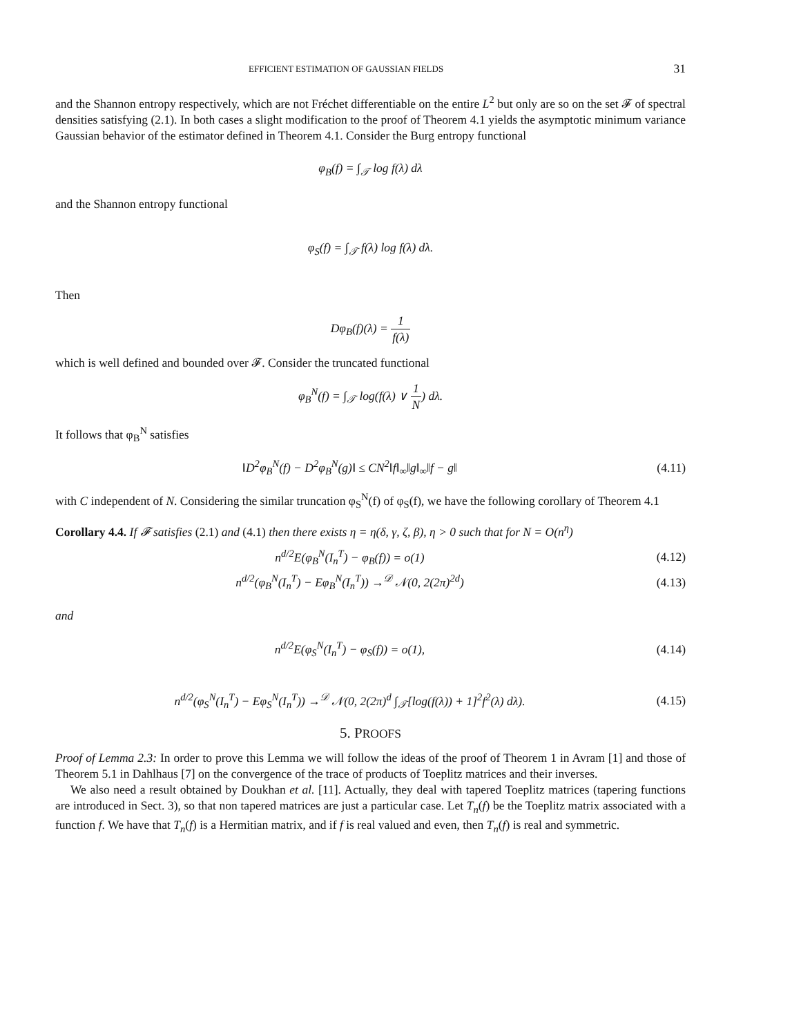EFFICIENT ESTIMATION OF GAUSSIAN FIELDS 31
and the Shannon entropy respectively, which are not Fréchet differentiable on the entire L<sup>2</sup> but only are so on the set 𝓕 of spectral densities satisfying (2.1). In both cases a slight modification to the proof of Theorem 4.1 yields the asymptotic minimum variance Gaussian behavior of the estimator defined in Theorem 4.1. Consider the Burg entropy functional
φ<sub>B</sub>(f) = ∫<sub>𝒯</sub> log f(λ) dλ
and the Shannon entropy functional
φ<sub>S</sub>(f) = ∫<sub>𝒯</sub> f(λ) log f(λ) dλ.
Then
Dφ<sub>B</sub>(f)(λ) = 1 f(λ)
which is well defined and bounded over 𝓕. Consider the truncated functional
φ<sub>B</sub><sup>N</sup>(f) = ∫<sub>𝒯</sub> log(f(λ) ∨ 1 N) dλ.
It follows that φ<sub>B</sub><sup>N</sup> satisfies
‖D<sup>2</sup>φ<sub>B</sub><sup>N</sup>(f) − D<sup>2</sup>φ<sub>B</sub><sup>N</sup>(g)‖ ≤ CN<sup>2</sup>‖f‖<sub>∞</sub>‖g‖<sub>∞</sub>‖f − g‖
(4.11)
with C independent of N. Considering the similar truncation φ<sub>S</sub><sup>N</sup>(f) of φ<sub>S</sub>(f), we have the following corollary of Theorem 4.1
Corollary 4.4. If 𝓕 satisfies (2.1) and (4.1) then there exists η = η(δ, γ, ζ, β), η > 0 such that for N = O(n<sup>η</sup>)
n<sup>d/2</sup>E(φ<sub>B</sub><sup>N</sup>(I<sub>n</sub><sup>T</sup>) − φ<sub>B</sub>(f)) = o(1)
(4.12)
n<sup>d/2</sup>(φ<sub>B</sub><sup>N</sup>(I<sub>n</sub><sup>T</sup>) − Eφ<sub>B</sub><sup>N</sup>(I<sub>n</sub><sup>T</sup>)) →<sup>𝒟</sup> 𝒩(0, 2(2π)<sup>2d</sup>)
(4.13)
and
n<sup>d/2</sup>E(φ<sub>S</sub><sup>N</sup>(I<sub>n</sub><sup>T</sup>) − φ<sub>S</sub>(f)) = o(1),
(4.14)
n<sup>d/2</sup>(φ<sub>S</sub><sup>N</sup>(I<sub>n</sub><sup>T</sup>) − Eφ<sub>S</sub><sup>N</sup>(I<sub>n</sub><sup>T</sup>)) →<sup>𝒟</sup> 𝒩(0, 2(2π)<sup>d</sup> ∫<sub>𝒯</sub>[log(f(λ)) + 1]<sup>2</sup>f<sup>2</sup>(λ) dλ).
(4.15)
5. PROOFS
Proof of Lemma 2.3: In order to prove this Lemma we will follow the ideas of the proof of Theorem 1 in Avram [1] and those of Theorem 5.1 in Dahlhaus [7] on the convergence of the trace of products of Toeplitz matrices and their inverses.
We also need a result obtained by Doukhan et al. [11]. Actually, they deal with tapered Toeplitz matrices (tapering functions are introduced in Sect. 3), so that non tapered matrices are just a particular case. Let T<sub>n</sub>(f) be the Toeplitz matrix associated with a function f. We have that T<sub>n</sub>(f) is a Hermitian matrix, and if f is real valued and even, then T<sub>n</sub>(f) is real and symmetric.